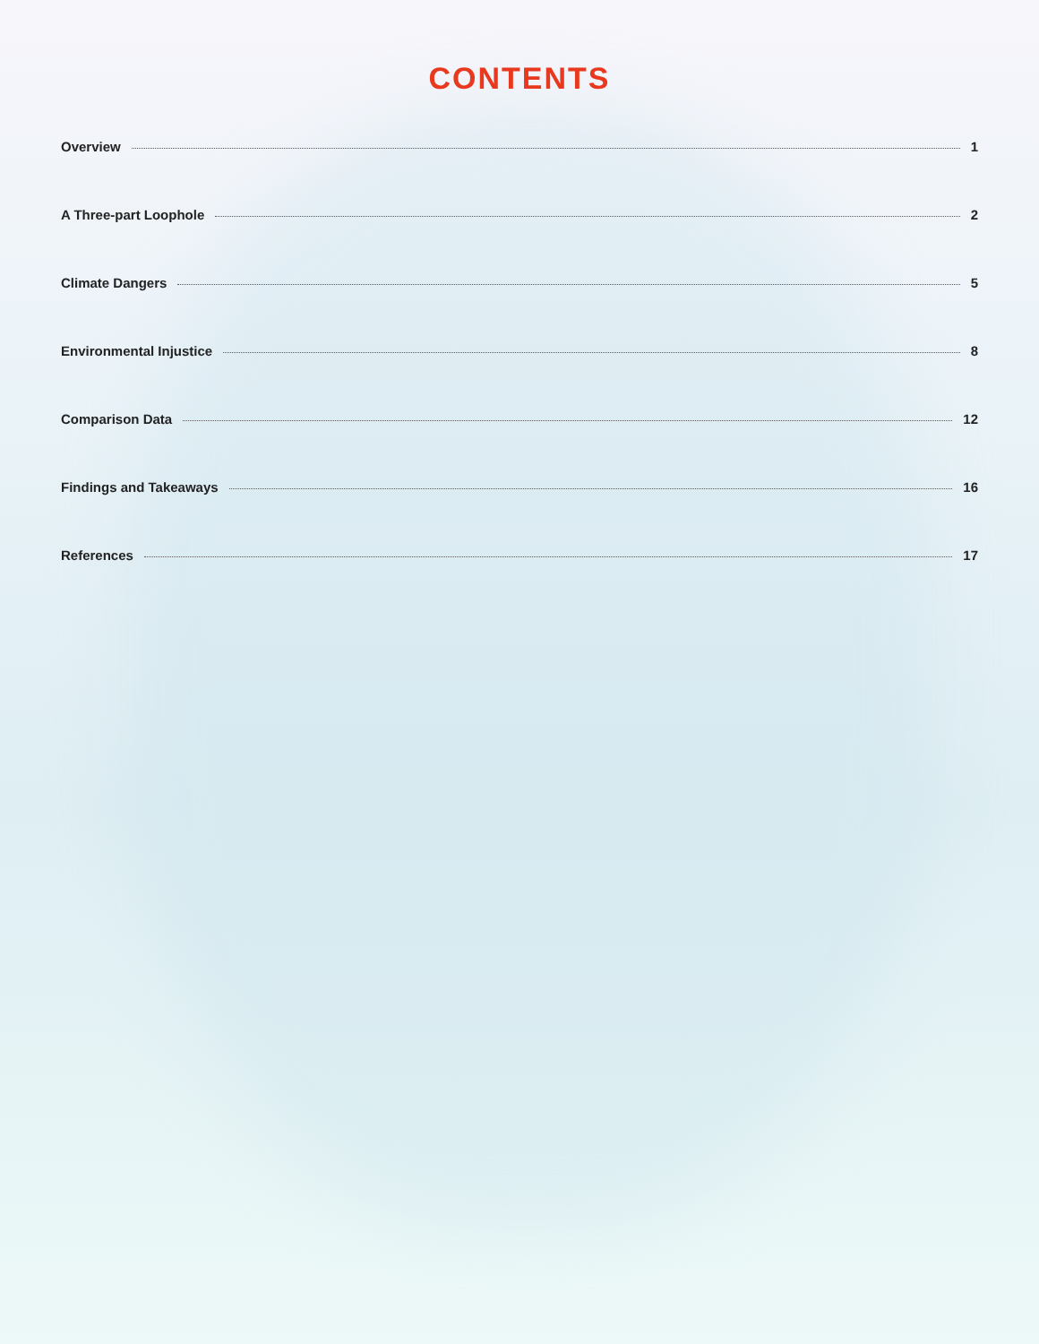CONTENTS
Overview 1
A Three-part Loophole 2
Climate Dangers 5
Environmental Injustice 8
Comparison Data 12
Findings and Takeaways 16
References 17